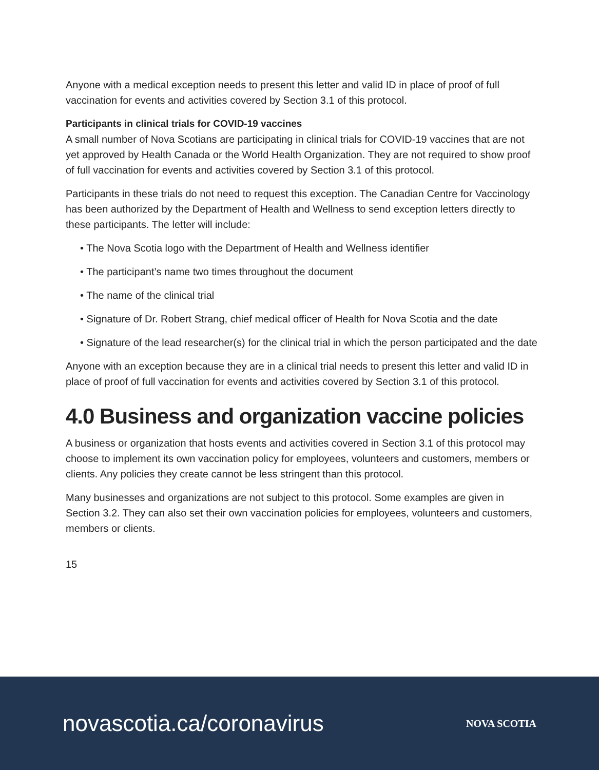Anyone with a medical exception needs to present this letter and valid ID in place of proof of full vaccination for events and activities covered by Section 3.1 of this protocol.
Participants in clinical trials for COVID-19 vaccines
A small number of Nova Scotians are participating in clinical trials for COVID-19 vaccines that are not yet approved by Health Canada or the World Health Organization. They are not required to show proof of full vaccination for events and activities covered by Section 3.1 of this protocol.
Participants in these trials do not need to request this exception. The Canadian Centre for Vaccinology has been authorized by the Department of Health and Wellness to send exception letters directly to these participants. The letter will include:
• The Nova Scotia logo with the Department of Health and Wellness identifier
• The participant’s name two times throughout the document
• The name of the clinical trial
• Signature of Dr. Robert Strang, chief medical officer of Health for Nova Scotia and the date
• Signature of the lead researcher(s) for the clinical trial in which the person participated and the date
Anyone with an exception because they are in a clinical trial needs to present this letter and valid ID in place of proof of full vaccination for events and activities covered by Section 3.1 of this protocol.
4.0 Business and organization vaccine policies
A business or organization that hosts events and activities covered in Section 3.1 of this protocol may choose to implement its own vaccination policy for employees, volunteers and customers, members or clients. Any policies they create cannot be less stringent than this protocol.
Many businesses and organizations are not subject to this protocol. Some examples are given in Section 3.2. They can also set their own vaccination policies for employees, volunteers and customers, members or clients.
15
novascotia.ca/coronavirus NOVA SCOTIA